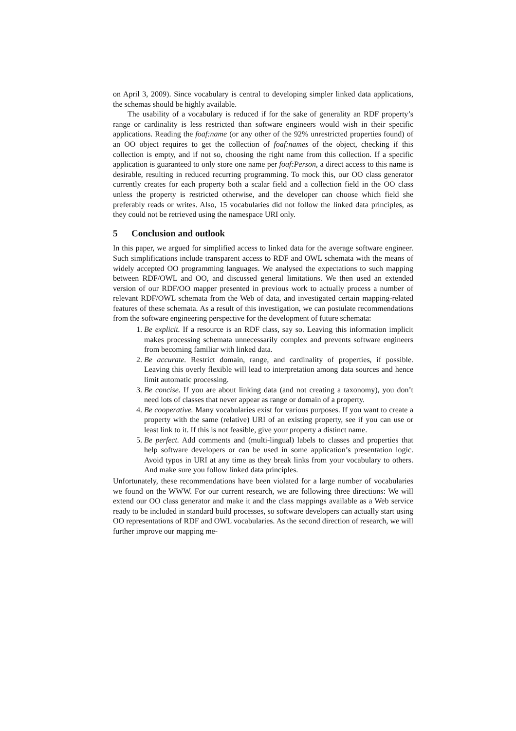on April 3, 2009). Since vocabulary is central to developing simpler linked data applications, the schemas should be highly available.
The usability of a vocabulary is reduced if for the sake of generality an RDF property’s range or cardinality is less restricted than software engineers would wish in their specific applications. Reading the foaf:name (or any other of the 92% unrestricted properties found) of an OO object requires to get the collection of foaf:names of the object, checking if this collection is empty, and if not so, choosing the right name from this collection. If a specific application is guaranteed to only store one name per foaf:Person, a direct access to this name is desirable, resulting in reduced recurring programming. To mock this, our OO class generator currently creates for each property both a scalar field and a collection field in the OO class unless the property is restricted otherwise, and the developer can choose which field she preferably reads or writes. Also, 15 vocabularies did not follow the linked data principles, as they could not be retrieved using the namespace URI only.
5 Conclusion and outlook
In this paper, we argued for simplified access to linked data for the average software engineer. Such simplifications include transparent access to RDF and OWL schemata with the means of widely accepted OO programming languages. We analysed the expectations to such mapping between RDF/OWL and OO, and discussed general limitations. We then used an extended version of our RDF/OO mapper presented in previous work to actually process a number of relevant RDF/OWL schemata from the Web of data, and investigated certain mapping-related features of these schemata. As a result of this investigation, we can postulate recommendations from the software engineering perspective for the development of future schemata:
1. Be explicit. If a resource is an RDF class, say so. Leaving this information implicit makes processing schemata unnecessarily complex and prevents software engineers from becoming familiar with linked data.
2. Be accurate. Restrict domain, range, and cardinality of properties, if possible. Leaving this overly flexible will lead to interpretation among data sources and hence limit automatic processing.
3. Be concise. If you are about linking data (and not creating a taxonomy), you don’t need lots of classes that never appear as range or domain of a property.
4. Be cooperative. Many vocabularies exist for various purposes. If you want to create a property with the same (relative) URI of an existing property, see if you can use or least link to it. If this is not feasible, give your property a distinct name.
5. Be perfect. Add comments and (multi-lingual) labels to classes and properties that help software developers or can be used in some application’s presentation logic. Avoid typos in URI at any time as they break links from your vocabulary to others. And make sure you follow linked data principles.
Unfortunately, these recommendations have been violated for a large number of vocabularies we found on the WWW. For our current research, we are following three directions: We will extend our OO class generator and make it and the class mappings available as a Web service ready to be included in standard build processes, so software developers can actually start using OO representations of RDF and OWL vocabularies. As the second direction of research, we will further improve our mapping me-